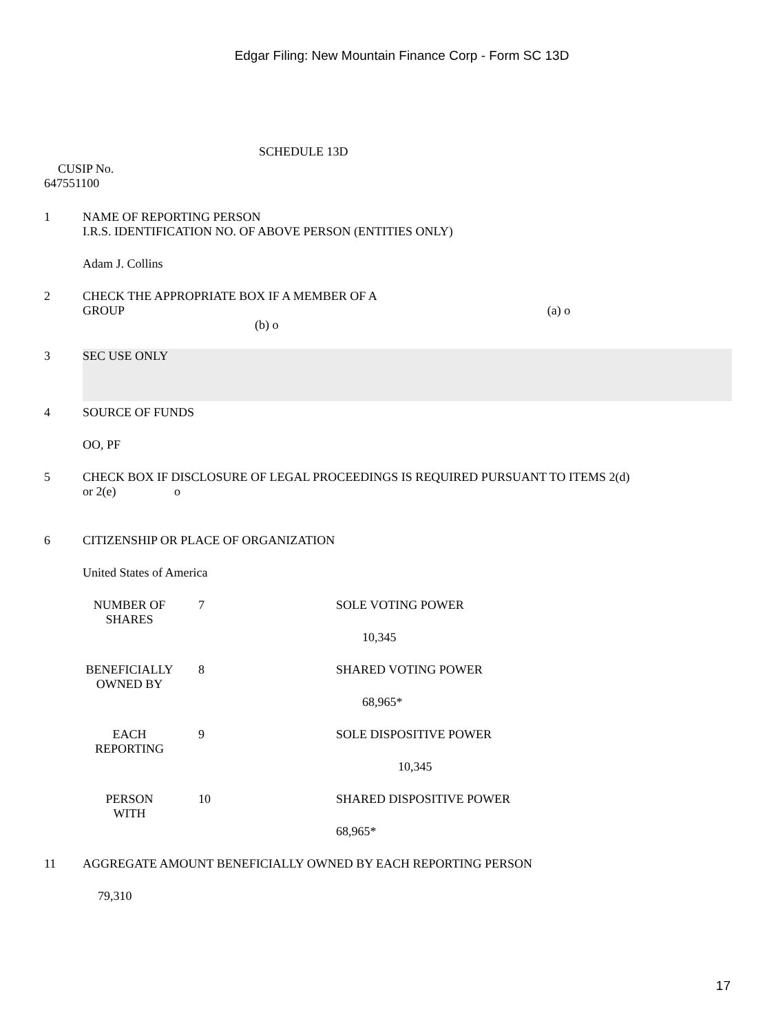Edgar Filing: New Mountain Finance Corp - Form SC 13D
SCHEDULE 13D
CUSIP No.
647551100
1 NAME OF REPORTING PERSON
I.R.S. IDENTIFICATION NO. OF ABOVE PERSON (ENTITIES ONLY)
Adam J. Collins
2 CHECK THE APPROPRIATE BOX IF A MEMBER OF A
GROUP (a) o
(b) o
3
SEC USE ONLY
4 SOURCE OF FUNDS
OO, PF
5 CHECK BOX IF DISCLOSURE OF LEGAL PROCEEDINGS IS REQUIRED PURSUANT TO ITEMS 2(d)
or 2(e) o
6 CITIZENSHIP OR PLACE OF ORGANIZATION
United States of America
| NUMBER OF SHARES | 7 | SOLE VOTING POWER 10,345 |
| BENEFICIALLY OWNED BY | 8 | SHARED VOTING POWER 68,965* |
| EACH REPORTING | 9 | SOLE DISPOSITIVE POWER 10,345 |
| PERSON WITH | 10 | SHARED DISPOSITIVE POWER 68,965* |
11 AGGREGATE AMOUNT BENEFICIALLY OWNED BY EACH REPORTING PERSON
79,310
17